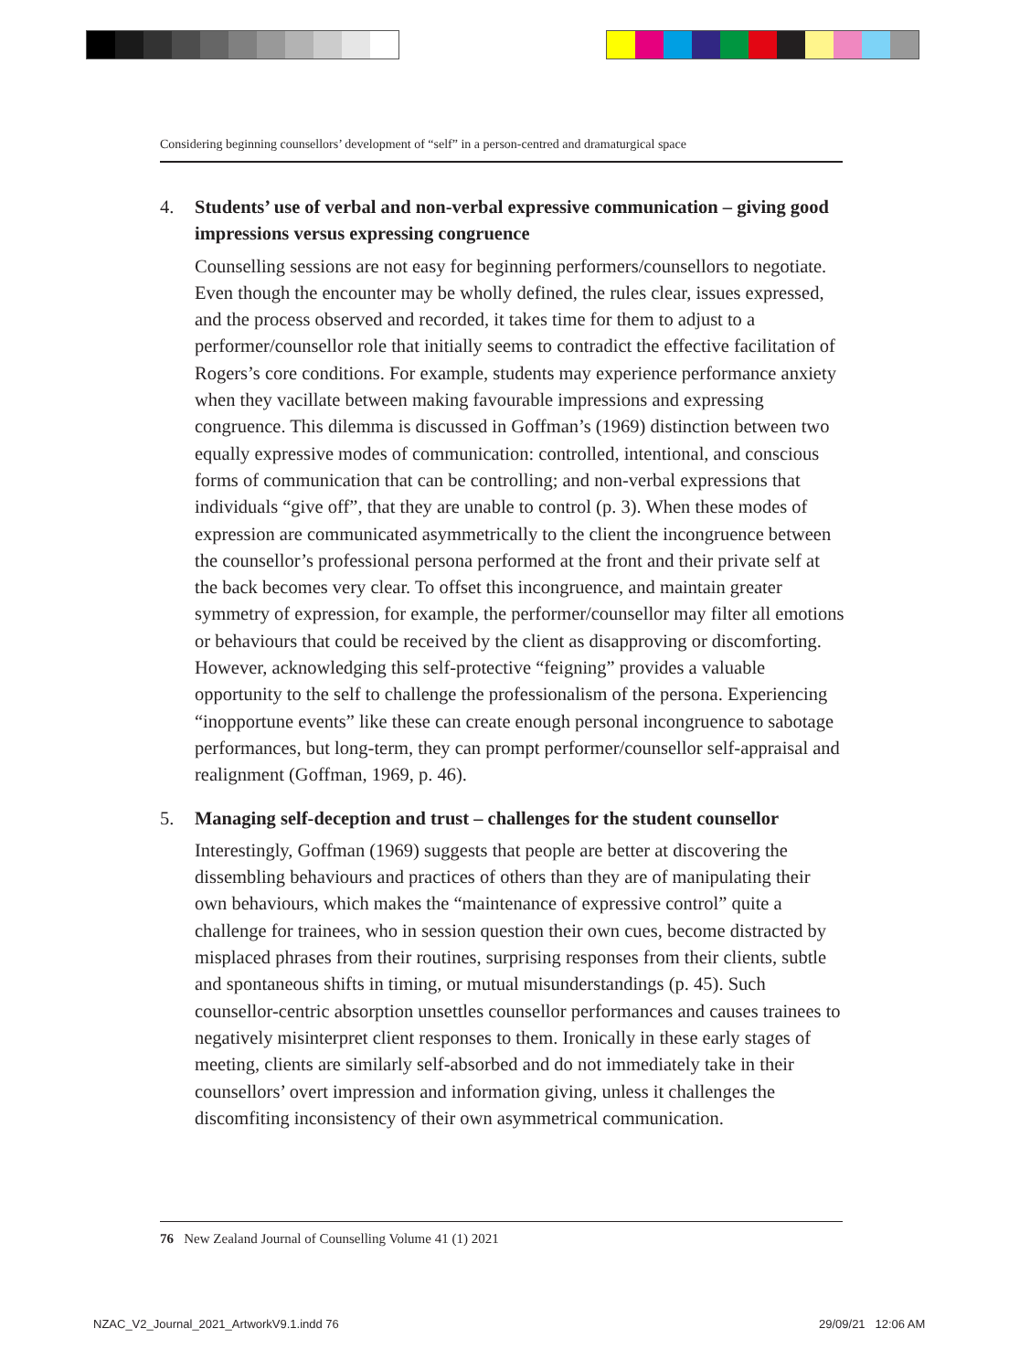Considering beginning counsellors’ development of “self” in a person-centred and dramaturgical space
4.
Students’ use of verbal and non-verbal expressive communication – giving good impressions versus expressing congruence
Counselling sessions are not easy for beginning performers/counsellors to negotiate. Even though the encounter may be wholly defined, the rules clear, issues expressed, and the process observed and recorded, it takes time for them to adjust to a performer/counsellor role that initially seems to contradict the effective facilitation of Rogers’s core conditions. For example, students may experience performance anxiety when they vacillate between making favourable impressions and expressing congruence. This dilemma is discussed in Goffman’s (1969) distinction between two equally expressive modes of communication: controlled, intentional, and conscious forms of communication that can be controlling; and non-verbal expressions that individuals “give off”, that they are unable to control (p. 3). When these modes of expression are communicated asymmetrically to the client the incongruence between the counsellor’s professional persona performed at the front and their private self at the back becomes very clear. To offset this incongruence, and maintain greater symmetry of expression, for example, the performer/counsellor may filter all emotions or behaviours that could be received by the client as disapproving or discomforting. However, acknowledging this self-protective “feigning” provides a valuable opportunity to the self to challenge the professionalism of the persona. Experiencing “inopportune events” like these can create enough personal incongruence to sabotage performances, but long-term, they can prompt performer/counsellor self-appraisal and realignment (Goffman, 1969, p. 46).
5.
Managing self-deception and trust – challenges for the student counsellor
Interestingly, Goffman (1969) suggests that people are better at discovering the dissembling behaviours and practices of others than they are of manipulating their own behaviours, which makes the “maintenance of expressive control” quite a challenge for trainees, who in session question their own cues, become distracted by misplaced phrases from their routines, surprising responses from their clients, subtle and spontaneous shifts in timing, or mutual misunderstandings (p. 45). Such counsellor-centric absorption unsettles counsellor performances and causes trainees to negatively misinterpret client responses to them. Ironically in these early stages of meeting, clients are similarly self-absorbed and do not immediately take in their counsellors’ overt impression and information giving, unless it challenges the discomfiting inconsistency of their own asymmetrical communication.
76 New Zealand Journal of Counselling Volume 41 (1) 2021
NZAC_V2_Journal_2021_ArtworkV9.1.indd 76
29/09/21 12:06 AM